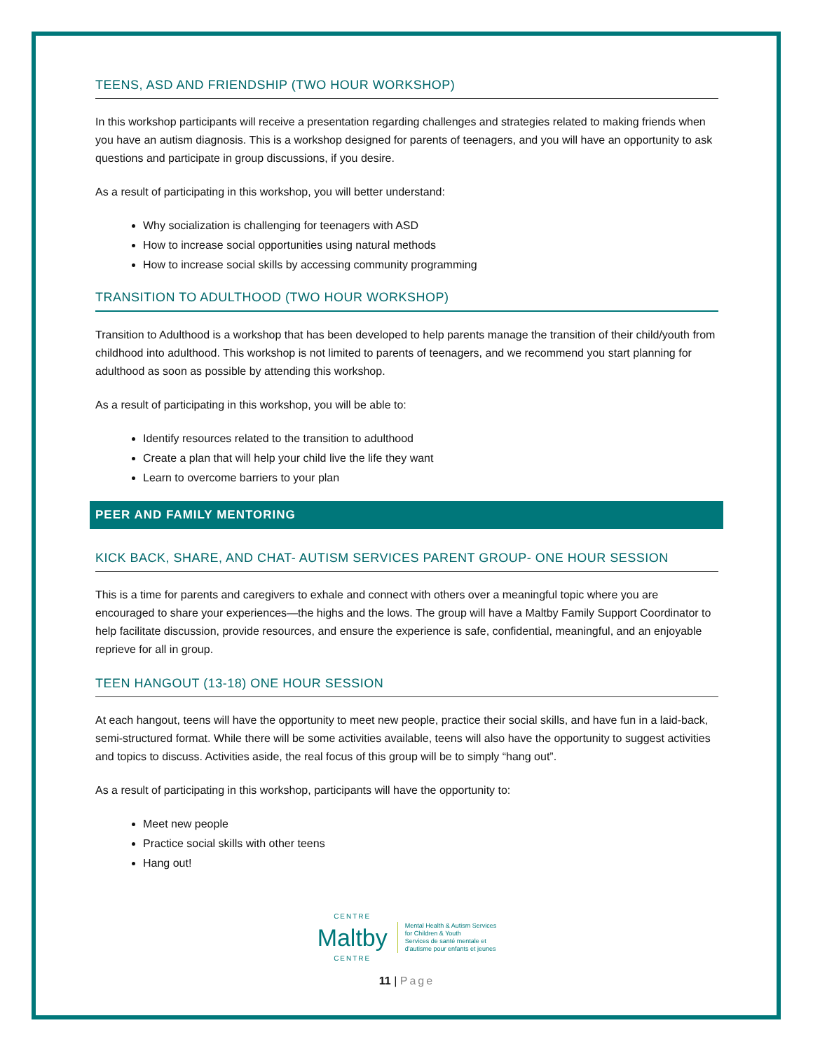TEENS, ASD AND FRIENDSHIP (TWO HOUR WORKSHOP)
In this workshop participants will receive a presentation regarding challenges and strategies related to making friends when you have an autism diagnosis. This is a workshop designed for parents of teenagers, and you will have an opportunity to ask questions and participate in group discussions, if you desire.
As a result of participating in this workshop, you will better understand:
Why socialization is challenging for teenagers with ASD
How to increase social opportunities using natural methods
How to increase social skills by accessing community programming
TRANSITION TO ADULTHOOD (TWO HOUR WORKSHOP)
Transition to Adulthood is a workshop that has been developed to help parents manage the transition of their child/youth from childhood into adulthood. This workshop is not limited to parents of teenagers, and we recommend you start planning for adulthood as soon as possible by attending this workshop.
As a result of participating in this workshop, you will be able to:
Identify resources related to the transition to adulthood
Create a plan that will help your child live the life they want
Learn to overcome barriers to your plan
PEER AND FAMILY MENTORING
KICK BACK, SHARE, AND CHAT- AUTISM SERVICES PARENT GROUP- ONE HOUR SESSION
This is a time for parents and caregivers to exhale and connect with others over a meaningful topic where you are encouraged to share your experiences—the highs and the lows. The group will have a Maltby Family Support Coordinator to help facilitate discussion, provide resources, and ensure the experience is safe, confidential, meaningful, and an enjoyable reprieve for all in group.
TEEN HANGOUT (13-18) ONE HOUR SESSION
At each hangout, teens will have the opportunity to meet new people, practice their social skills, and have fun in a laid-back, semi-structured format. While there will be some activities available, teens will also have the opportunity to suggest activities and topics to discuss. Activities aside, the real focus of this group will be to simply “hang out”.
As a result of participating in this workshop, participants will have the opportunity to:
Meet new people
Practice social skills with other teens
Hang out!
CENTRE
Maltby
CENTRE
Mental Health & Autism Services
for Children & Youth
Services de santé mentale et
d'autisme pour enfants et jeunes
11 | Page